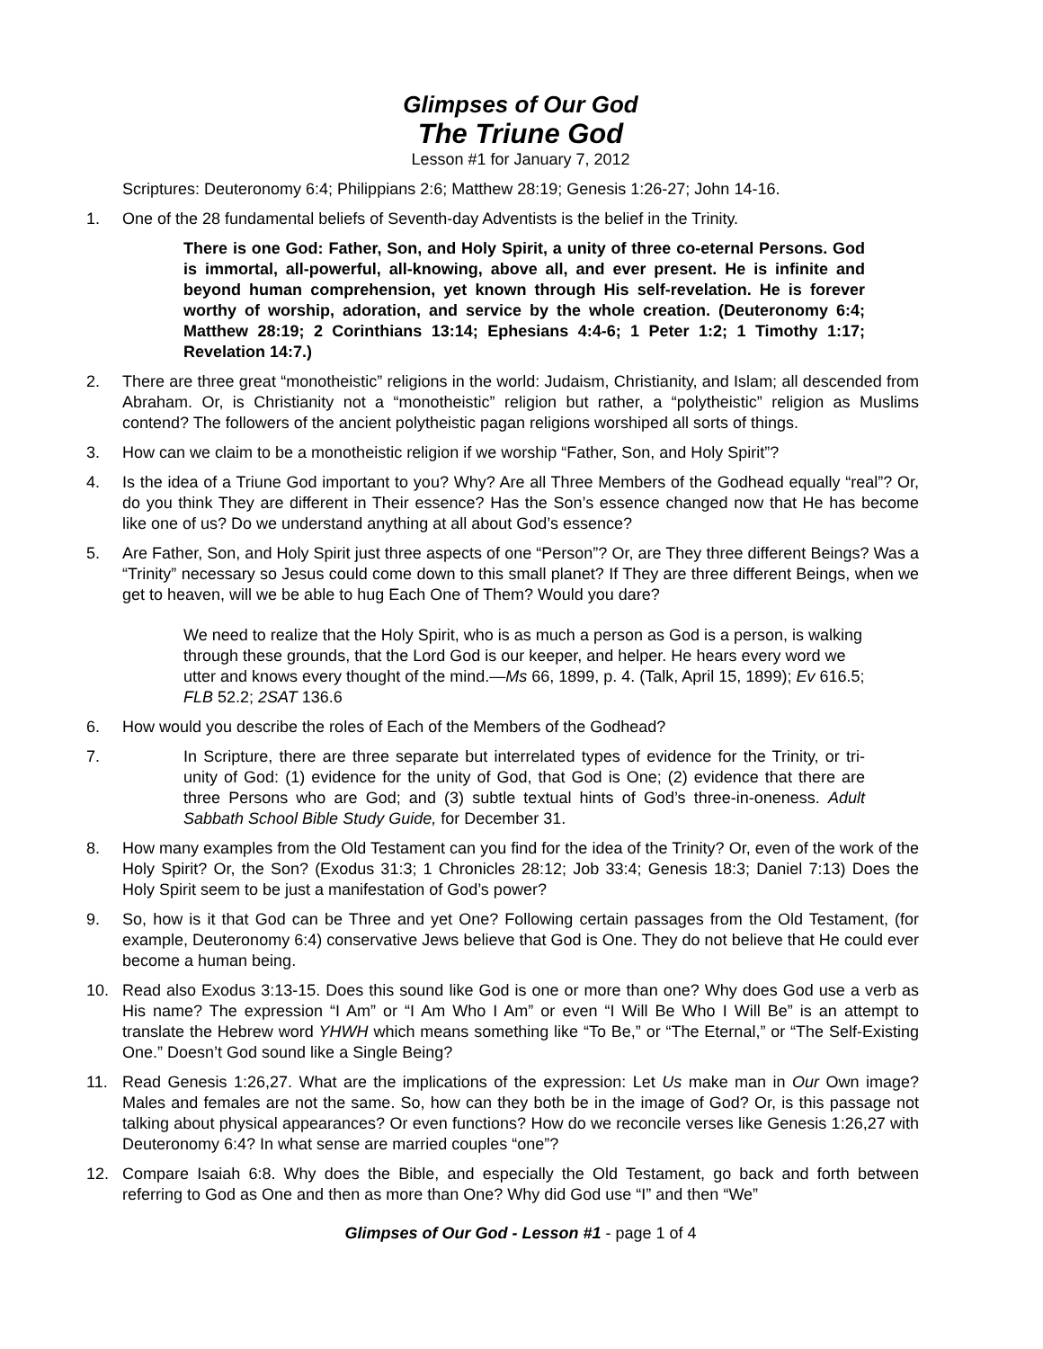Glimpses of Our God
The Triune God
Lesson #1 for January 7, 2012
Scriptures: Deuteronomy 6:4; Philippians 2:6; Matthew 28:19; Genesis 1:26-27; John 14-16.
1. One of the 28 fundamental beliefs of Seventh-day Adventists is the belief in the Trinity.
There is one God: Father, Son, and Holy Spirit, a unity of three co-eternal Persons. God is immortal, all-powerful, all-knowing, above all, and ever present. He is infinite and beyond human comprehension, yet known through His self-revelation. He is forever worthy of worship, adoration, and service by the whole creation. (Deuteronomy 6:4; Matthew 28:19; 2 Corinthians 13:14; Ephesians 4:4-6; 1 Peter 1:2; 1 Timothy 1:17; Revelation 14:7.)
2. There are three great “monotheistic” religions in the world: Judaism, Christianity, and Islam; all descended from Abraham. Or, is Christianity not a “monotheistic” religion but rather, a “polytheistic” religion as Muslims contend? The followers of the ancient polytheistic pagan religions worshiped all sorts of things.
3. How can we claim to be a monotheistic religion if we worship “Father, Son, and Holy Spirit”?
4. Is the idea of a Triune God important to you? Why? Are all Three Members of the Godhead equally “real”? Or, do you think They are different in Their essence? Has the Son’s essence changed now that He has become like one of us? Do we understand anything at all about God’s essence?
5. Are Father, Son, and Holy Spirit just three aspects of one “Person”? Or, are They three different Beings? Was a “Trinity” necessary so Jesus could come down to this small planet? If They are three different Beings, when we get to heaven, will we be able to hug Each One of Them? Would you dare?
We need to realize that the Holy Spirit, who is as much a person as God is a person, is walking through these grounds, that the Lord God is our keeper, and helper. He hears every word we utter and knows every thought of the mind.—Ms 66, 1899, p. 4. (Talk, April 15, 1899); Ev 616.5; FLB 52.2; 2SAT 136.6
6. How would you describe the roles of Each of the Members of the Godhead?
7. In Scripture, there are three separate but interrelated types of evidence for the Trinity, or tri-unity of God: (1) evidence for the unity of God, that God is One; (2) evidence that there are three Persons who are God; and (3) subtle textual hints of God’s three-in-oneness. Adult Sabbath School Bible Study Guide, for December 31.
8. How many examples from the Old Testament can you find for the idea of the Trinity? Or, even of the work of the Holy Spirit? Or, the Son? (Exodus 31:3; 1 Chronicles 28:12; Job 33:4; Genesis 18:3; Daniel 7:13) Does the Holy Spirit seem to be just a manifestation of God’s power?
9. So, how is it that God can be Three and yet One? Following certain passages from the Old Testament, (for example, Deuteronomy 6:4) conservative Jews believe that God is One. They do not believe that He could ever become a human being.
10. Read also Exodus 3:13-15. Does this sound like God is one or more than one? Why does God use a verb as His name? The expression “I Am” or “I Am Who I Am” or even “I Will Be Who I Will Be” is an attempt to translate the Hebrew word YHWH which means something like “To Be,” or “The Eternal,” or “The Self-Existing One.” Doesn’t God sound like a Single Being?
11. Read Genesis 1:26,27. What are the implications of the expression: Let Us make man in Our Own image? Males and females are not the same. So, how can they both be in the image of God? Or, is this passage not talking about physical appearances? Or even functions? How do we reconcile verses like Genesis 1:26,27 with Deuteronomy 6:4? In what sense are married couples “one”?
12. Compare Isaiah 6:8. Why does the Bible, and especially the Old Testament, go back and forth between referring to God as One and then as more than One? Why did God use “I” and then “We”
Glimpses of Our God - Lesson #1 - page 1 of 4